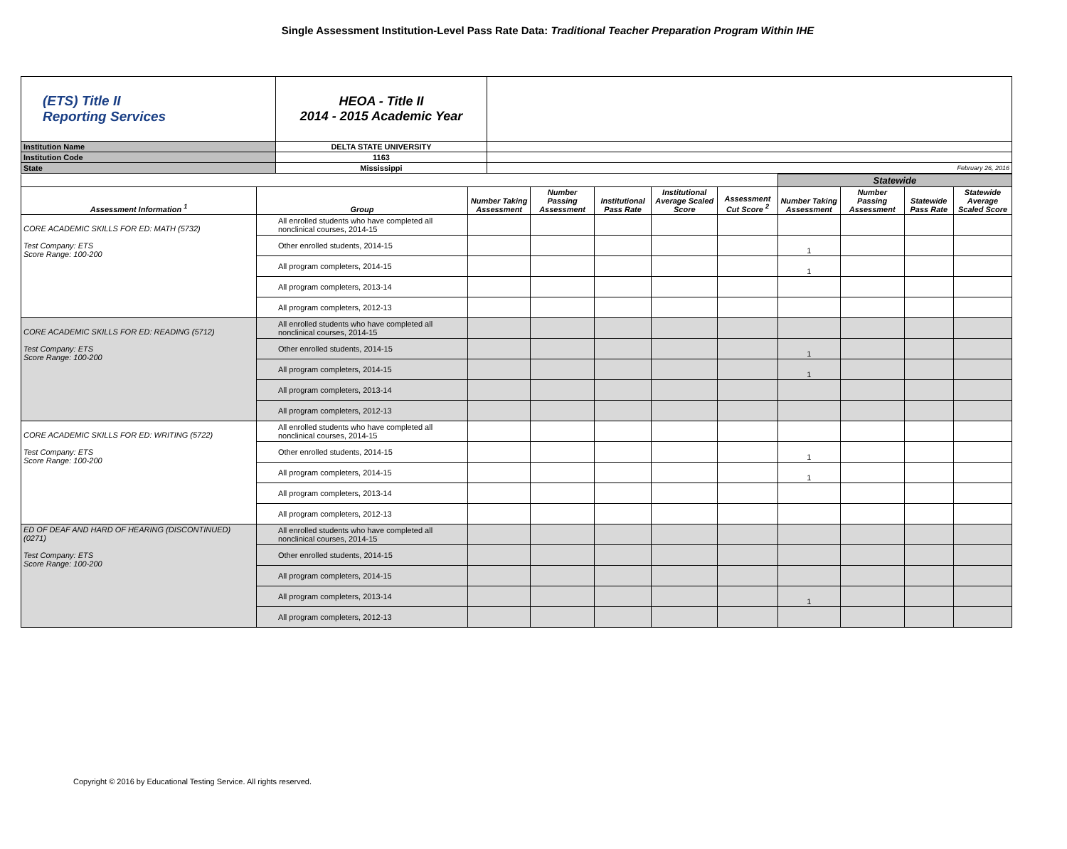Single Assessment Institution-Level Pass Rate Data: Traditional Teacher Preparation Program Within IHE
| (ETS) Title II Reporting Services | HEOA - Title II 2014 - 2015 Academic Year | |
| Institution Name | DELTA STATE UNIVERSITY | |
| Institution Code | 1163 | |
| State | Mississippi | February 26, 2016 |
| | | | | | | | Statewide | | | |
| --- | --- | --- | --- | --- | --- | --- | --- | --- | --- | --- |
| Assessment Information <sup>1</sup> | Group | Number Taking Assessment | Number Passing Assessment | Institutional Pass Rate | Institutional Average Scaled Score | Assessment Cut Score <sup>2</sup> | Number Taking Assessment | Number Passing Assessment | Statewide Pass Rate | Statewide Average Scaled Score |
| CORE ACADEMIC SKILLS FOR ED: MATH (5732) Test Company: ETS Score Range: 100-200 | All enrolled students who have completed all nonclinical courses, 2014-15 | | | | | | | | | |
| | Other enrolled students, 2014-15 | | | | | | 1 | | | |
| | All program completers, 2014-15 | | | | | | 1 | | | |
| | All program completers, 2013-14 | | | | | | | | | |
| | All program completers, 2012-13 | | | | | | | | | |
| CORE ACADEMIC SKILLS FOR ED: READING (5712) Test Company: ETS Score Range: 100-200 | All enrolled students who have completed all nonclinical courses, 2014-15 | | | | | | | | | |
| | Other enrolled students, 2014-15 | | | | | | 1 | | | |
| | All program completers, 2014-15 | | | | | | 1 | | | |
| | All program completers, 2013-14 | | | | | | | | | |
| | All program completers, 2012-13 | | | | | | | | | |
| CORE ACADEMIC SKILLS FOR ED: WRITING (5722) Test Company: ETS Score Range: 100-200 | All enrolled students who have completed all nonclinical courses, 2014-15 | | | | | | | | | |
| | Other enrolled students, 2014-15 | | | | | | 1 | | | |
| | All program completers, 2014-15 | | | | | | 1 | | | |
| | All program completers, 2013-14 | | | | | | | | | |
| | All program completers, 2012-13 | | | | | | | | | |
| ED OF DEAF AND HARD OF HEARING (DISCONTINUED) (0271) Test Company: ETS Score Range: 100-200 | All enrolled students who have completed all nonclinical courses, 2014-15 | | | | | | | | | |
| | Other enrolled students, 2014-15 | | | | | | | | | |
| | All program completers, 2014-15 | | | | | | | | | |
| | All program completers, 2013-14 | | | | | | 1 | | | |
| | All program completers, 2012-13 | | | | | | | | | |
Copyright © 2016 by Educational Testing Service. All rights reserved.